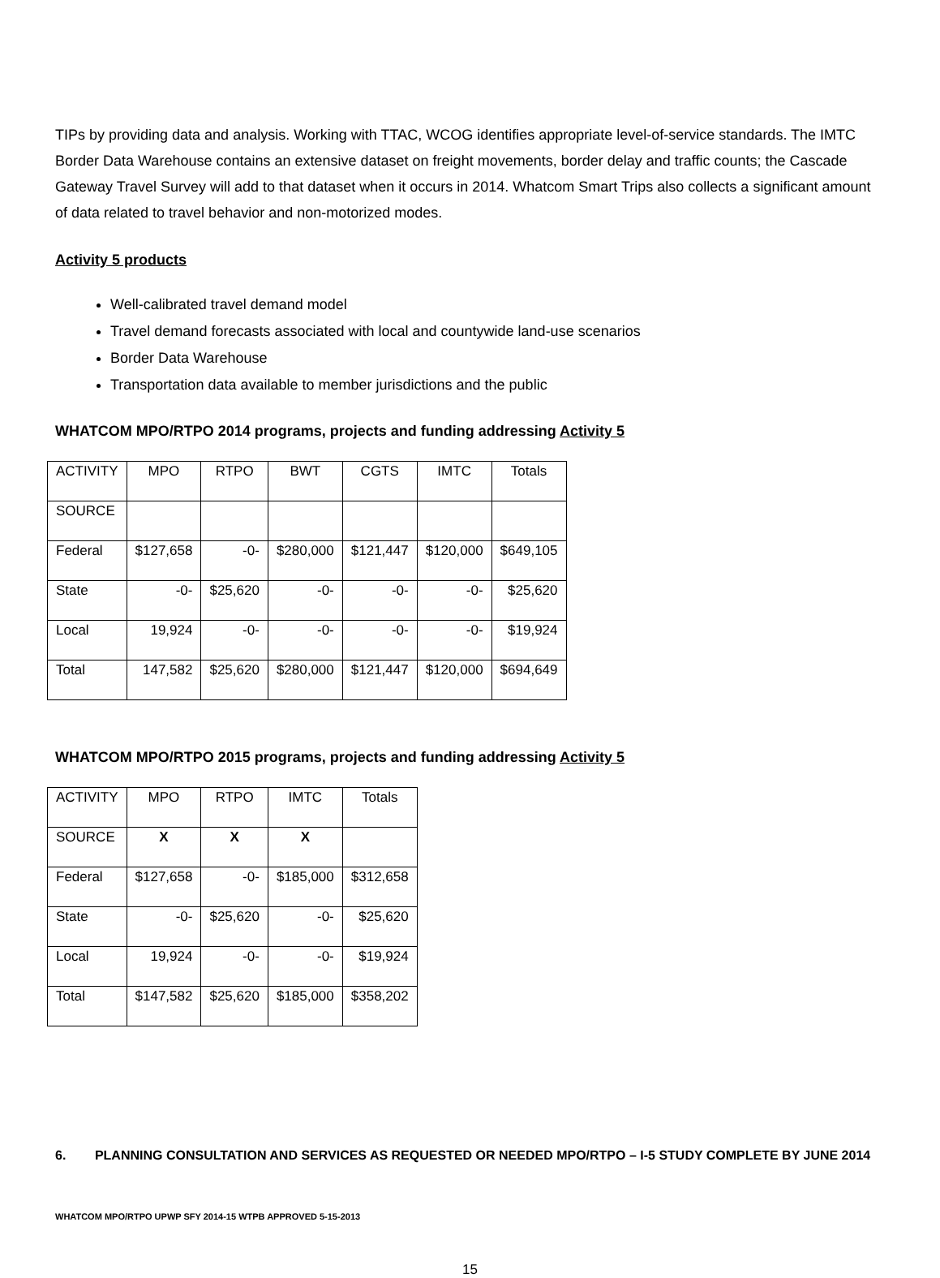TIPs by providing data and analysis. Working with TTAC, WCOG identifies appropriate level-of-service standards. The IMTC Border Data Warehouse contains an extensive dataset on freight movements, border delay and traffic counts; the Cascade Gateway Travel Survey will add to that dataset when it occurs in 2014. Whatcom Smart Trips also collects a significant amount of data related to travel behavior and non-motorized modes.
Activity 5 products
Well-calibrated travel demand model
Travel demand forecasts associated with local and countywide land-use scenarios
Border Data Warehouse
Transportation data available to member jurisdictions and the public
WHATCOM MPO/RTPO 2014 programs, projects and funding addressing Activity 5
| ACTIVITY | MPO | RTPO | BWT | CGTS | IMTC | Totals |
| SOURCE | | | | | | |
| Federal | $127,658 | -0- | $280,000 | $121,447 | $120,000 | $649,105 |
| State | -0- | $25,620 | -0- | -0- | -0- | $25,620 |
| Local | 19,924 | -0- | -0- | -0- | -0- | $19,924 |
| Total | 147,582 | $25,620 | $280,000 | $121,447 | $120,000 | $694,649 |
WHATCOM MPO/RTPO 2015 programs, projects and funding addressing Activity 5
| ACTIVITY | MPO | RTPO | IMTC | Totals |
| SOURCE | X | X | X | |
| Federal | $127,658 | -0- | $185,000 | $312,658 |
| State | -0- | $25,620 | -0- | $25,620 |
| Local | 19,924 | -0- | -0- | $19,924 |
| Total | $147,582 | $25,620 | $185,000 | $358,202 |
6. PLANNING CONSULTATION AND SERVICES AS REQUESTED OR NEEDED MPO/RTPO – I-5 STUDY COMPLETE BY JUNE 2014
WHATCOM MPO/RTPO UPWP SFY 2014-15 WTPB APPROVED 5-15-2013
15